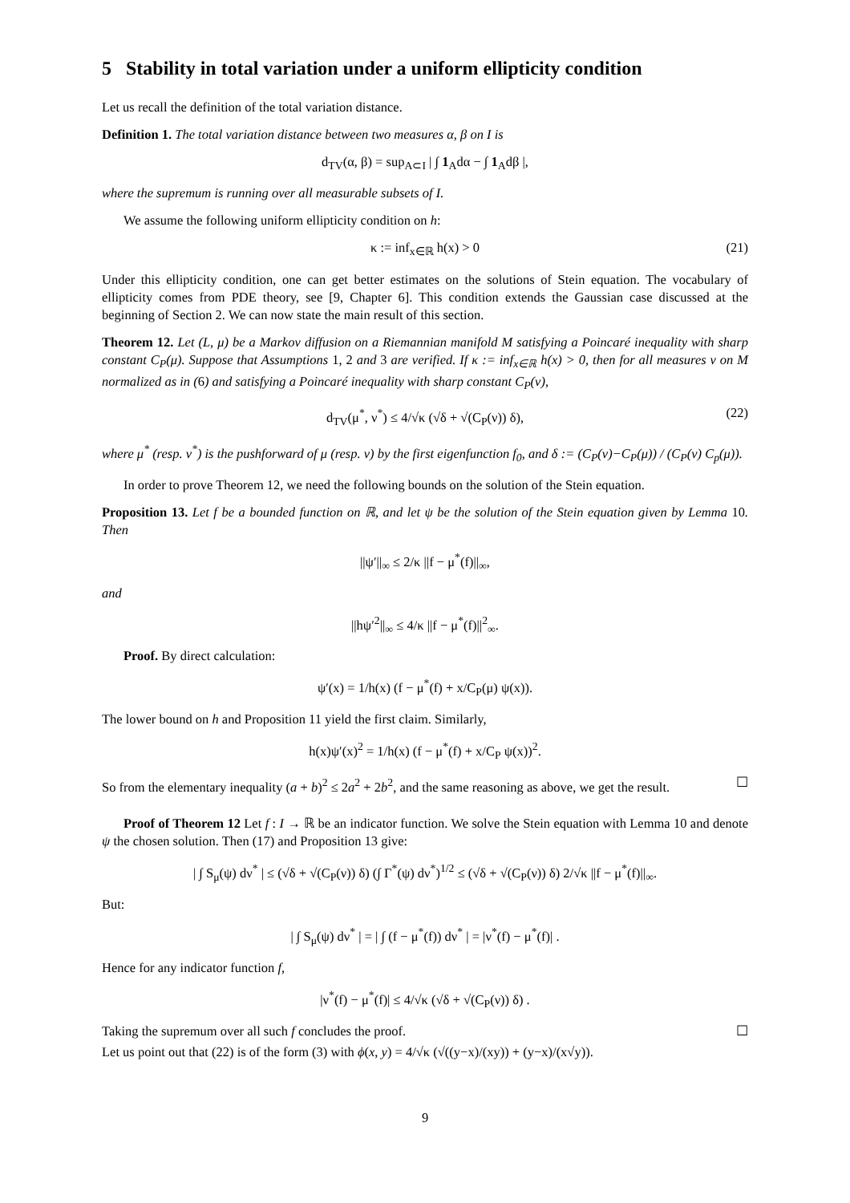5 Stability in total variation under a uniform ellipticity condition
Let us recall the definition of the total variation distance.
Definition 1. The total variation distance between two measures α, β on I is
d<sub>TV</sub>(α, β) = sup<sub>A⊂I</sub> | ∫ 1<sub>A</sub>dα − ∫ 1<sub>A</sub>dβ |,
where the supremum is running over all measurable subsets of I.
We assume the following uniform ellipticity condition on h:
κ := inf<sub>x∈ℝ</sub> h(x) > 0 (21)
Under this ellipticity condition, one can get better estimates on the solutions of Stein equation. The vocabulary of ellipticity comes from PDE theory, see [9, Chapter 6]. This condition extends the Gaussian case discussed at the beginning of Section 2. We can now state the main result of this section.
Theorem 12. Let (L, μ) be a Markov diffusion on a Riemannian manifold M satisfying a Poincaré inequality with sharp constant C<sub>P</sub>(μ). Suppose that Assumptions 1, 2 and 3 are verified. If κ := inf<sub>x∈ℝ</sub> h(x) > 0, then for all measures ν on M normalized as in (6) and satisfying a Poincaré inequality with sharp constant C<sub>P</sub>(ν),
d<sub>TV</sub>(μ<sup>*</sup>, ν<sup>*</sup>) ≤ 4/√κ (√δ + √(C<sub>P</sub>(ν)) δ), (22)
where μ<sup>*</sup> (resp. ν<sup>*</sup>) is the pushforward of μ (resp. ν) by the first eigenfunction f<sub>0</sub>, and δ := (C<sub>P</sub>(ν)−C<sub>P</sub>(μ)) / (C<sub>P</sub>(ν) C<sub>p</sub>(μ)).
In order to prove Theorem 12, we need the following bounds on the solution of the Stein equation.
Proposition 13. Let f be a bounded function on ℝ, and let ψ be the solution of the Stein equation given by Lemma 10. Then
||ψ′||<sub>∞</sub> ≤ 2/κ ||f − μ<sup>*</sup>(f)||<sub>∞</sub>,
and
||hψ′<sup>2</sup>||<sub>∞</sub> ≤ 4/κ ||f − μ<sup>*</sup>(f)||<sup>2</sup><sub>∞</sub>.
Proof. By direct calculation:
ψ′(x) = 1/h(x) (f − μ<sup>*</sup>(f) + x/C<sub>P</sub>(μ) ψ(x)).
The lower bound on h and Proposition 11 yield the first claim. Similarly,
h(x)ψ′(x)<sup>2</sup> = 1/h(x) (f − μ<sup>*</sup>(f) + x/C<sub>P</sub> ψ(x))<sup>2</sup>.
So from the elementary inequality (a + b)<sup>2</sup> ≤ 2a<sup>2</sup> + 2b<sup>2</sup>, and the same reasoning as above, we get the result. ☐
Proof of Theorem 12 Let f : I → ℝ be an indicator function. We solve the Stein equation with Lemma 10 and denote ψ the chosen solution. Then (17) and Proposition 13 give:
| ∫ S<sub>μ</sub>(ψ) dν<sup>*</sup> | ≤ (√δ + √(C<sub>P</sub>(ν)) δ) (∫ Γ<sup>*</sup>(ψ) dν<sup>*</sup>)<sup>1/2</sup> ≤ (√δ + √(C<sub>P</sub>(ν)) δ) 2/√κ ||f − μ<sup>*</sup>(f)||<sub>∞</sub>.
But:
| ∫ S<sub>μ</sub>(ψ) dν<sup>*</sup> | = | ∫ (f − μ<sup>*</sup>(f)) dν<sup>*</sup> | = |ν<sup>*</sup>(f) − μ<sup>*</sup>(f)| .
Hence for any indicator function f,
|ν<sup>*</sup>(f) − μ<sup>*</sup>(f)| ≤ 4/√κ (√δ + √(C<sub>P</sub>(ν)) δ) .
Taking the supremum over all such f concludes the proof. ☐
Let us point out that (22) is of the form (3) with ϕ(x, y) = 4/√κ (√((y−x)/(xy)) + (y−x)/(x√y)).
9